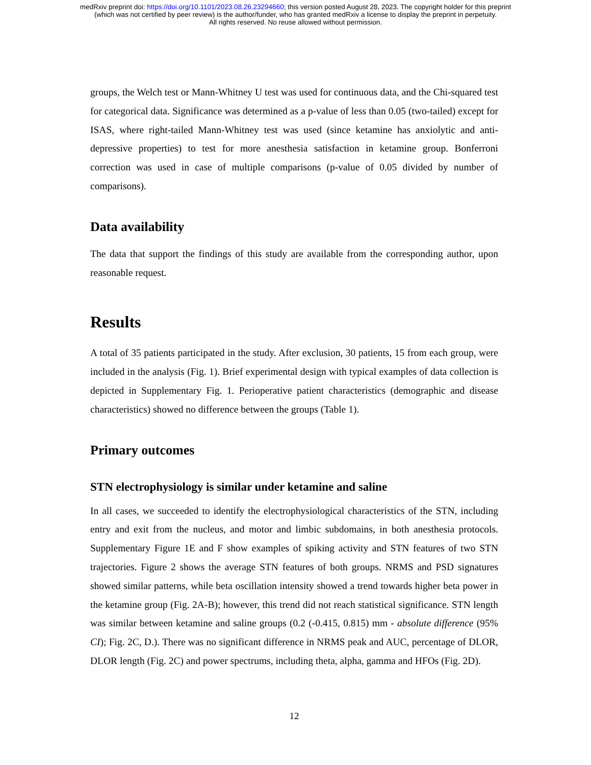medRxiv preprint doi: https://doi.org/10.1101/2023.08.26.23294660; this version posted August 28, 2023. The copyright holder for this preprint
(which was not certified by peer review) is the author/funder, who has granted medRxiv a license to display the preprint in perpetuity.
All rights reserved. No reuse allowed without permission.
groups, the Welch test or Mann-Whitney U test was used for continuous data, and the Chi-squared test for categorical data. Significance was determined as a p-value of less than 0.05 (two-tailed) except for ISAS, where right-tailed Mann-Whitney test was used (since ketamine has anxiolytic and anti-depressive properties) to test for more anesthesia satisfaction in ketamine group. Bonferroni correction was used in case of multiple comparisons (p-value of 0.05 divided by number of comparisons).
Data availability
The data that support the findings of this study are available from the corresponding author, upon reasonable request.
Results
A total of 35 patients participated in the study. After exclusion, 30 patients, 15 from each group, were included in the analysis (Fig. 1). Brief experimental design with typical examples of data collection is depicted in Supplementary Fig. 1. Perioperative patient characteristics (demographic and disease characteristics) showed no difference between the groups (Table 1).
Primary outcomes
STN electrophysiology is similar under ketamine and saline
In all cases, we succeeded to identify the electrophysiological characteristics of the STN, including entry and exit from the nucleus, and motor and limbic subdomains, in both anesthesia protocols. Supplementary Figure 1E and F show examples of spiking activity and STN features of two STN trajectories. Figure 2 shows the average STN features of both groups. NRMS and PSD signatures showed similar patterns, while beta oscillation intensity showed a trend towards higher beta power in the ketamine group (Fig. 2A-B); however, this trend did not reach statistical significance. STN length was similar between ketamine and saline groups (0.2 (-0.415, 0.815) mm - absolute difference (95% CI); Fig. 2C, D.). There was no significant difference in NRMS peak and AUC, percentage of DLOR, DLOR length (Fig. 2C) and power spectrums, including theta, alpha, gamma and HFOs (Fig. 2D).
12